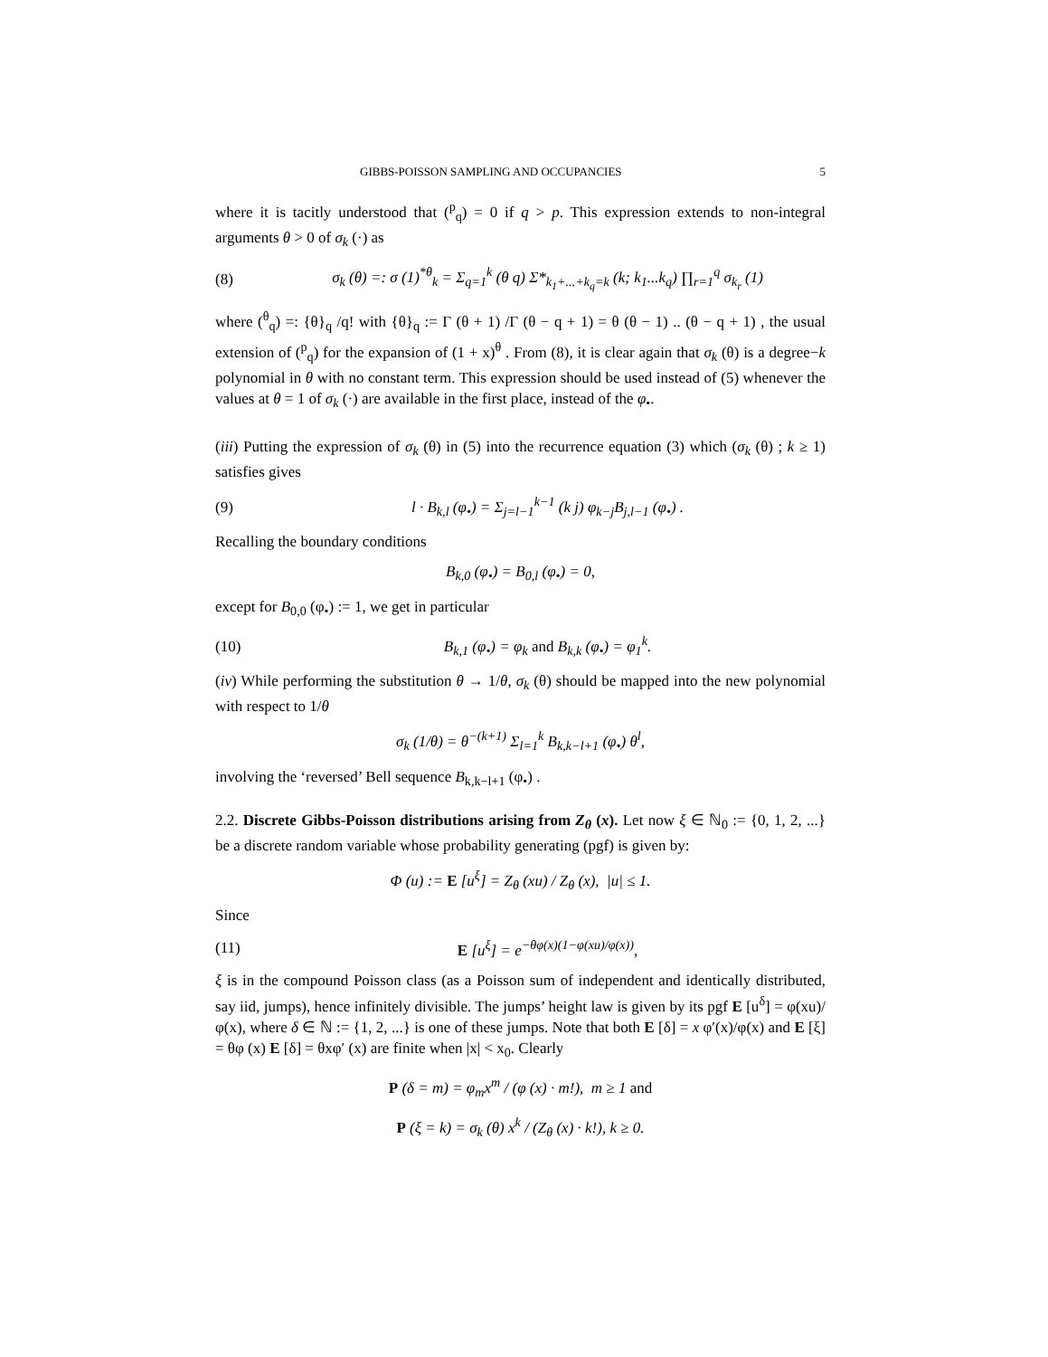GIBBS-POISSON SAMPLING AND OCCUPANCIES 5
where it is tacitly understood that (<sup>p</sup><sub>q</sub>) = 0 if q > p. This expression extends to non-integral arguments θ > 0 of σ<sub>k</sub> (·) as
(8) σ<sub>k</sub> (θ) =: σ (1)<sup>*θ</sup><sub>k</sub> = Σ<sub>q=1</sub><sup>k</sup> (θ q) Σ*<sub>k<sub>1</sub>+...+k<sub>q</sub>=k</sub> (k; k<sub>1</sub>...k<sub>q</sub>) ∏<sub>r=1</sub><sup>q</sup> σ<sub>k<sub>r</sub></sub> (1)
where (<sup>θ</sup><sub>q</sub>) =: {θ}<sub>q</sub> /q! with {θ}<sub>q</sub> := Γ (θ + 1) /Γ (θ − q + 1) = θ (θ − 1) .. (θ − q + 1) , the usual extension of (<sup>p</sup><sub>q</sub>) for the expansion of (1 + x)<sup>θ</sup> . From (8), it is clear again that σ<sub>k</sub> (θ) is a degree−k polynomial in θ with no constant term. This expression should be used instead of (5) whenever the values at θ = 1 of σ<sub>k</sub> (·) are available in the first place, instead of the φ<sub>•</sub>.
(iii) Putting the expression of σ<sub>k</sub> (θ) in (5) into the recurrence equation (3) which (σ<sub>k</sub> (θ) ; k ≥ 1) satisfies gives
(9) l · B<sub>k,l</sub> (φ<sub>•</sub>) = Σ<sub>j=l−1</sub><sup>k−1</sup> (k j) φ<sub>k−j</sub>B<sub>j,l−1</sub> (φ<sub>•</sub>) .
Recalling the boundary conditions
B<sub>k,0</sub> (φ<sub>•</sub>) = B<sub>0,l</sub> (φ<sub>•</sub>) = 0,
except for B<sub>0,0</sub> (φ<sub>•</sub>) := 1, we get in particular
(10) B<sub>k,1</sub> (φ<sub>•</sub>) = φ<sub>k</sub> and B<sub>k,k</sub> (φ<sub>•</sub>) = φ<sub>1</sub><sup>k</sup>.
(iv) While performing the substitution θ → 1/θ, σ<sub>k</sub> (θ) should be mapped into the new polynomial with respect to 1/θ
σ<sub>k</sub> (1/θ) = θ<sup>−(k+1)</sup> Σ<sub>l=1</sub><sup>k</sup> B<sub>k,k−l+1</sub> (φ<sub>•</sub>) θ<sup>l</sup>,
involving the ‘reversed’ Bell sequence B<sub>k,k−l+1</sub> (φ<sub>•</sub>) .
2.2. Discrete Gibbs-Poisson distributions arising from Z<sub>θ</sub> (x). Let now ξ ∈ ℕ<sub>0</sub> := {0, 1, 2, ...} be a discrete random variable whose probability generating (pgf) is given by:
Φ (u) := E [u<sup>ξ</sup>] = Z<sub>θ</sub> (xu) / Z<sub>θ</sub> (x), |u| ≤ 1.
Since
(11) E [u<sup>ξ</sup>] = e<sup>−θφ(x)(1−φ(xu)/φ(x))</sup>,
ξ is in the compound Poisson class (as a Poisson sum of independent and identically distributed, say iid, jumps), hence infinitely divisible. The jumps’ height law is given by its pgf E [u<sup>δ</sup>] = φ(xu)/φ(x), where δ ∈ ℕ := {1, 2, ...} is one of these jumps. Note that both E [δ] = x φ′(x)/φ(x) and E [ξ] = θφ (x) E [δ] = θxφ′ (x) are finite when |x| < x<sub>0</sub>. Clearly
P (δ = m) = φ<sub>m</sub>x<sup>m</sup> / (φ (x) · m!), m ≥ 1 and
P (ξ = k) = σ<sub>k</sub> (θ) x<sup>k</sup> / (Z<sub>θ</sub> (x) · k!), k ≥ 0.